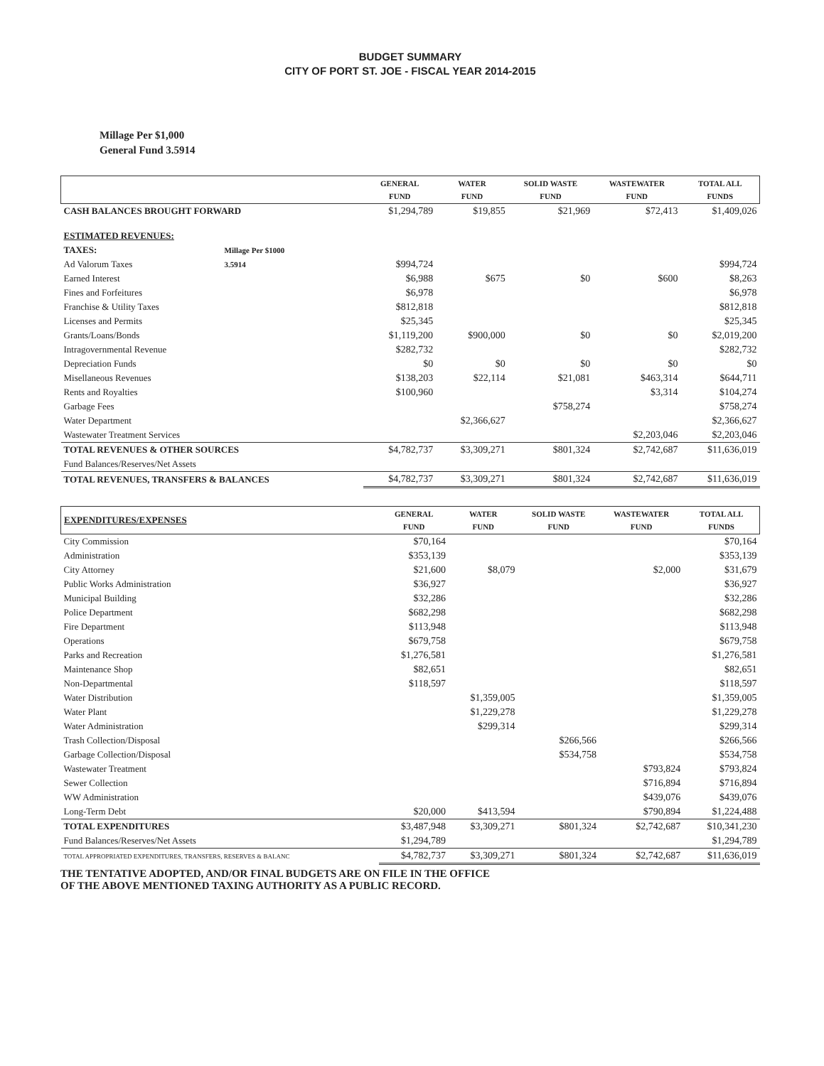BUDGET SUMMARY
CITY OF PORT ST. JOE - FISCAL YEAR 2014-2015
Millage Per $1,000
General Fund 3.5914
| | | GENERAL FUND | WATER FUND | SOLID WASTE FUND | WASTEWATER FUND | TOTAL ALL FUNDS |
| --- | --- | --- | --- | --- | --- | --- |
| CASH BALANCES BROUGHT FORWARD | | $1,294,789 | $19,855 | $21,969 | $72,413 | $1,409,026 |
| ESTIMATED REVENUES: | | | | | | |
| TAXES: | Millage Per $1000 | | | | | |
| Ad Valorum Taxes | 3.5914 | $994,724 | | | | $994,724 |
| Earned Interest | | $6,988 | $675 | $0 | $600 | $8,263 |
| Fines and Forfeitures | | $6,978 | | | | $6,978 |
| Franchise & Utility Taxes | | $812,818 | | | | $812,818 |
| Licenses and Permits | | $25,345 | | | | $25,345 |
| Grants/Loans/Bonds | | $1,119,200 | $900,000 | $0 | $0 | $2,019,200 |
| Intragovernmental Revenue | | $282,732 | | | | $282,732 |
| Depreciation Funds | | $0 | $0 | $0 | $0 | $0 |
| Misellaneous Revenues | | $138,203 | $22,114 | $21,081 | $463,314 | $644,711 |
| Rents and Royalties | | $100,960 | | | $3,314 | $104,274 |
| Garbage Fees | | | | $758,274 | | $758,274 |
| Water Department | | | $2,366,627 | | | $2,366,627 |
| Wastewater Treatment Services | | | | | $2,203,046 | $2,203,046 |
| TOTAL REVENUES & OTHER SOURCES | | $4,782,737 | $3,309,271 | $801,324 | $2,742,687 | $11,636,019 |
| Fund Balances/Reserves/Net Assets | | | | | | |
| TOTAL REVENUES, TRANSFERS & BALANCES | | $4,782,737 | $3,309,271 | $801,324 | $2,742,687 | $11,636,019 |
| EXPENDITURES/EXPENSES | GENERAL FUND | WATER FUND | SOLID WASTE FUND | WASTEWATER FUND | TOTAL ALL FUNDS |
| --- | --- | --- | --- | --- | --- |
| City Commission | $70,164 | | | | $70,164 |
| Administration | $353,139 | | | | $353,139 |
| City Attorney | $21,600 | $8,079 | | $2,000 | $31,679 |
| Public Works Administration | $36,927 | | | | $36,927 |
| Municipal Building | $32,286 | | | | $32,286 |
| Police Department | $682,298 | | | | $682,298 |
| Fire Department | $113,948 | | | | $113,948 |
| Operations | $679,758 | | | | $679,758 |
| Parks and Recreation | $1,276,581 | | | | $1,276,581 |
| Maintenance Shop | $82,651 | | | | $82,651 |
| Non-Departmental | $118,597 | | | | $118,597 |
| Water Distribution | | $1,359,005 | | | $1,359,005 |
| Water Plant | | $1,229,278 | | | $1,229,278 |
| Water Administration | | $299,314 | | | $299,314 |
| Trash Collection/Disposal | | | $266,566 | | $266,566 |
| Garbage Collection/Disposal | | | $534,758 | | $534,758 |
| Wastewater Treatment | | | | $793,824 | $793,824 |
| Sewer Collection | | | | $716,894 | $716,894 |
| WW Administration | | | | $439,076 | $439,076 |
| Long-Term Debt | $20,000 | $413,594 | | $790,894 | $1,224,488 |
| TOTAL EXPENDITURES | $3,487,948 | $3,309,271 | $801,324 | $2,742,687 | $10,341,230 |
| Fund Balances/Reserves/Net Assets | $1,294,789 | | | | $1,294,789 |
| TOTAL APPROPRIATED EXPENDITURES, TRANSFERS, RESERVES & BALANC | $4,782,737 | $3,309,271 | $801,324 | $2,742,687 | $11,636,019 |
THE TENTATIVE ADOPTED, AND/OR FINAL BUDGETS ARE ON FILE IN THE OFFICE
OF THE ABOVE MENTIONED TAXING AUTHORITY AS A PUBLIC RECORD.